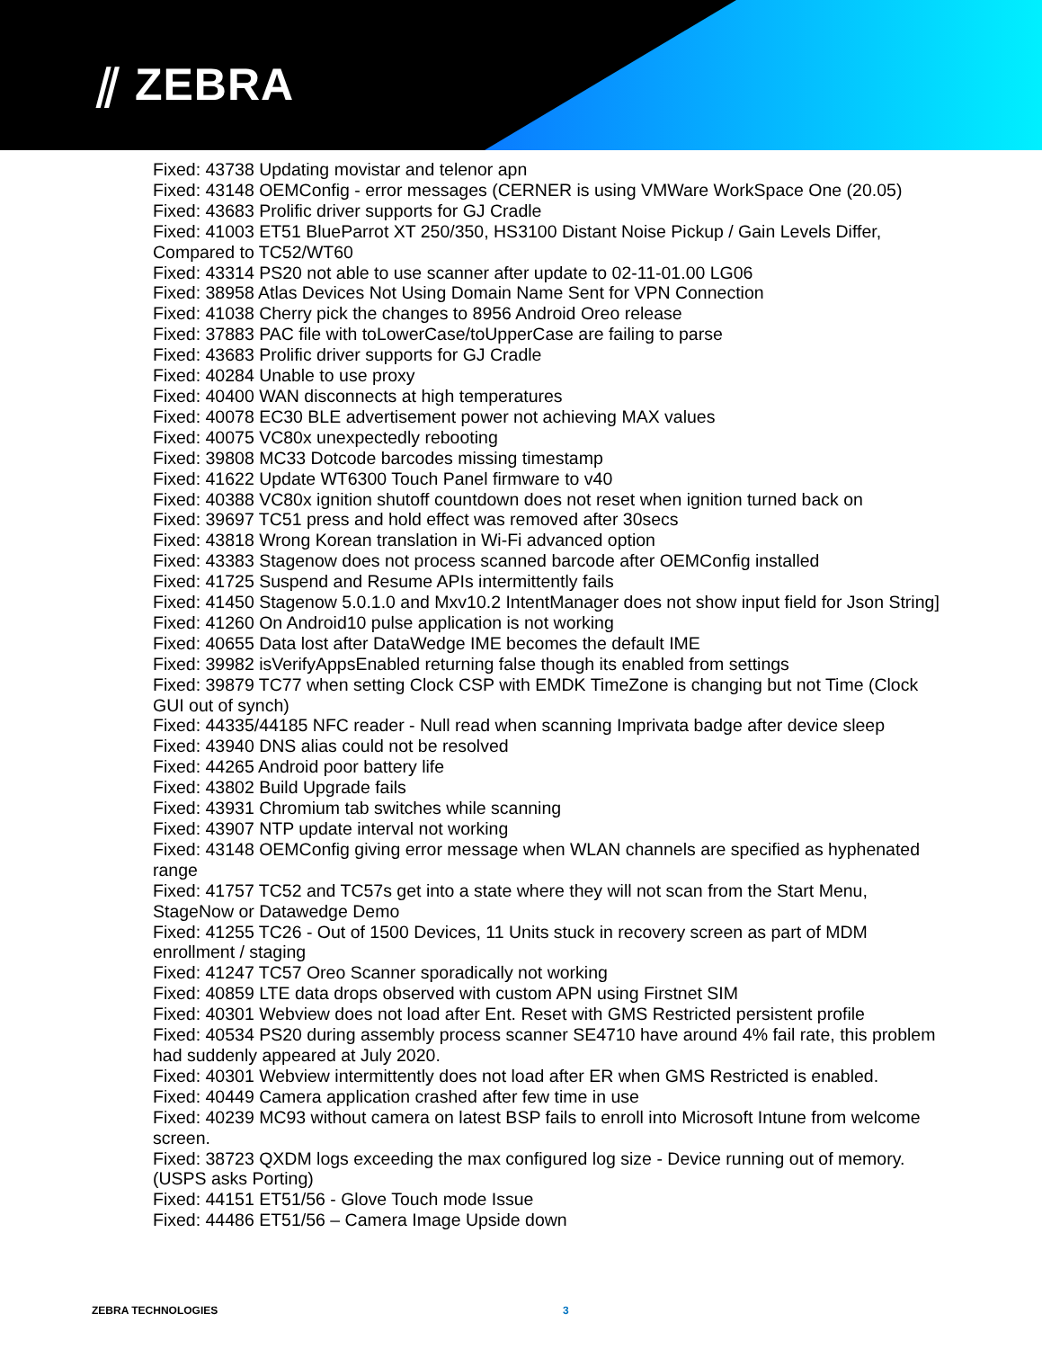⫽ ZEBRA
Fixed: 43738 Updating movistar and telenor apn
Fixed: 43148 OEMConfig - error messages (CERNER is using VMWare WorkSpace One (20.05)
Fixed: 43683 Prolific driver supports for GJ Cradle
Fixed: 41003 ET51 BlueParrot XT 250/350, HS3100 Distant Noise Pickup / Gain Levels Differ, Compared to TC52/WT60
Fixed: 43314 PS20 not able to use scanner after update to 02-11-01.00 LG06
Fixed: 38958 Atlas Devices Not Using Domain Name Sent for VPN Connection
Fixed: 41038 Cherry pick the changes to 8956 Android Oreo release
Fixed: 37883 PAC file with toLowerCase/toUpperCase are failing to parse
Fixed: 43683 Prolific driver supports for GJ Cradle
Fixed: 40284 Unable to use proxy
Fixed: 40400 WAN disconnects at high temperatures
Fixed: 40078 EC30 BLE advertisement power not achieving MAX values
Fixed: 40075 VC80x unexpectedly rebooting
Fixed: 39808 MC33 Dotcode barcodes missing timestamp
Fixed: 41622 Update WT6300 Touch Panel firmware to v40
Fixed: 40388 VC80x ignition shutoff countdown does not reset when ignition turned back on
Fixed: 39697 TC51 press and hold effect was removed after 30secs
Fixed: 43818 Wrong Korean translation in Wi-Fi advanced option
Fixed: 43383 Stagenow does not process scanned barcode after OEMConfig installed
Fixed: 41725 Suspend and Resume APIs intermittently fails
Fixed: 41450 Stagenow 5.0.1.0 and Mxv10.2 IntentManager does not show input field for Json String]
Fixed: 41260 On Android10 pulse application is not working
Fixed: 40655 Data lost after DataWedge IME becomes the default IME
Fixed: 39982 isVerifyAppsEnabled returning false though its enabled from settings
Fixed: 39879 TC77 when setting Clock CSP with EMDK TimeZone is changing but not Time (Clock GUI out of synch)
Fixed: 44335/44185 NFC reader - Null read when scanning Imprivata badge after device sleep
Fixed: 43940 DNS alias could not be resolved
Fixed: 44265 Android poor battery life
Fixed: 43802 Build Upgrade fails
Fixed: 43931 Chromium tab switches while scanning
Fixed: 43907 NTP update interval not working
Fixed: 43148 OEMConfig giving error message when WLAN channels are specified as hyphenated range
Fixed: 41757 TC52 and TC57s get into a state where they will not scan from the Start Menu, StageNow or Datawedge Demo
Fixed: 41255 TC26 - Out of 1500 Devices, 11 Units stuck in recovery screen as part of MDM enrollment / staging
Fixed: 41247 TC57 Oreo Scanner sporadically not working
Fixed: 40859 LTE data drops observed with custom APN using Firstnet SIM
Fixed: 40301 Webview does not load after Ent. Reset with GMS Restricted persistent profile
Fixed: 40534 PS20 during assembly process scanner SE4710 have around 4% fail rate, this problem had suddenly appeared at July 2020.
Fixed: 40301 Webview intermittently does not load after ER when GMS Restricted is enabled.
Fixed: 40449 Camera application crashed after few time in use
Fixed: 40239 MC93 without camera on latest BSP fails to enroll into Microsoft Intune from welcome screen.
Fixed: 38723 QXDM logs exceeding the max configured log size - Device running out of memory. (USPS asks Porting)
Fixed: 44151 ET51/56 - Glove Touch mode Issue
Fixed: 44486 ET51/56 – Camera Image Upside down
ZEBRA TECHNOLOGIES 3